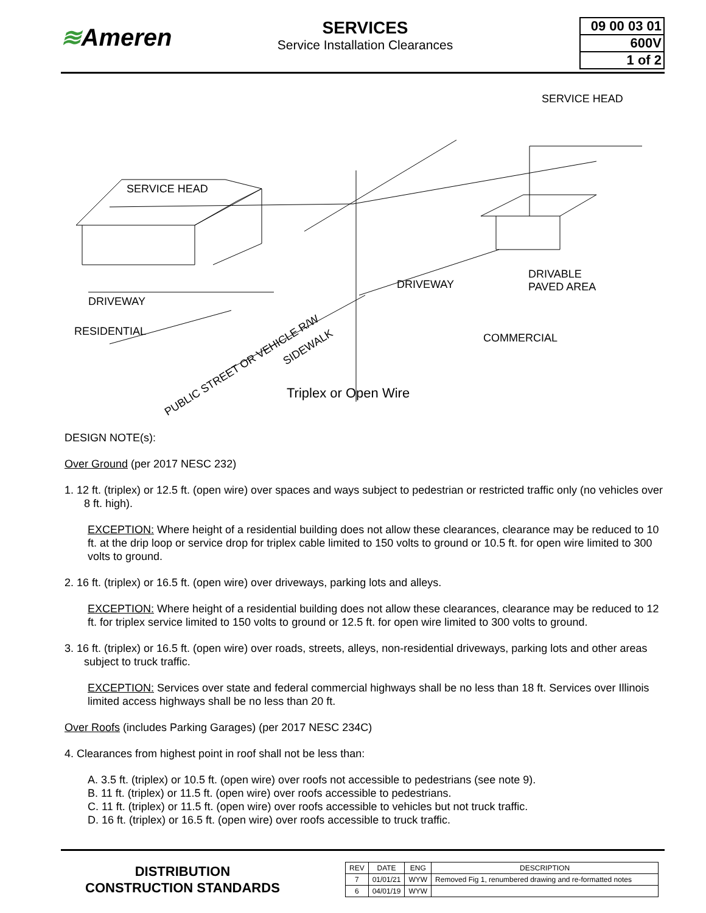≋Ameren
SERVICES
Service Installation Clearances
09 00 03 01
600V
1 of 2
SERVICE HEAD
SERVICE HEAD
DRIVEWAY
DRIVABLE
PAVED AREA
DRIVEWAY
RESIDENTIAL
COMMERCIAL
PUBLIC STREET OR VEHICLE R/W
SIDEWALK
Triplex or Open Wire
DESIGN NOTE(s):
Over Ground (per 2017 NESC 232)
1. 12 ft. (triplex) or 12.5 ft. (open wire) over spaces and ways subject to pedestrian or restricted traffic only (no vehicles over 8 ft. high).
EXCEPTION: Where height of a residential building does not allow these clearances, clearance may be reduced to 10 ft. at the drip loop or service drop for triplex cable limited to 150 volts to ground or 10.5 ft. for open wire limited to 300 volts to ground.
2. 16 ft. (triplex) or 16.5 ft. (open wire) over driveways, parking lots and alleys.
EXCEPTION: Where height of a residential building does not allow these clearances, clearance may be reduced to 12 ft. for triplex service limited to 150 volts to ground or 12.5 ft. for open wire limited to 300 volts to ground.
3. 16 ft. (triplex) or 16.5 ft. (open wire) over roads, streets, alleys, non-residential driveways, parking lots and other areas subject to truck traffic.
EXCEPTION: Services over state and federal commercial highways shall be no less than 18 ft. Services over Illinois limited access highways shall be no less than 20 ft.
Over Roofs (includes Parking Garages) (per 2017 NESC 234C)
4. Clearances from highest point in roof shall not be less than:
A. 3.5 ft. (triplex) or 10.5 ft. (open wire) over roofs not accessible to pedestrians (see note 9).
B. 11 ft. (triplex) or 11.5 ft. (open wire) over roofs accessible to pedestrians.
C. 11 ft. (triplex) or 11.5 ft. (open wire) over roofs accessible to vehicles but not truck traffic.
D. 16 ft. (triplex) or 16.5 ft. (open wire) over roofs accessible to truck traffic.
DISTRIBUTION
CONSTRUCTION STANDARDS
| REV | DATE | ENG | DESCRIPTION |
| --- | --- | --- | --- |
| 7 | 01/01/21 | WYW | Removed Fig 1, renumbered drawing and re-formatted notes |
| 6 | 04/01/19 | WYW | |